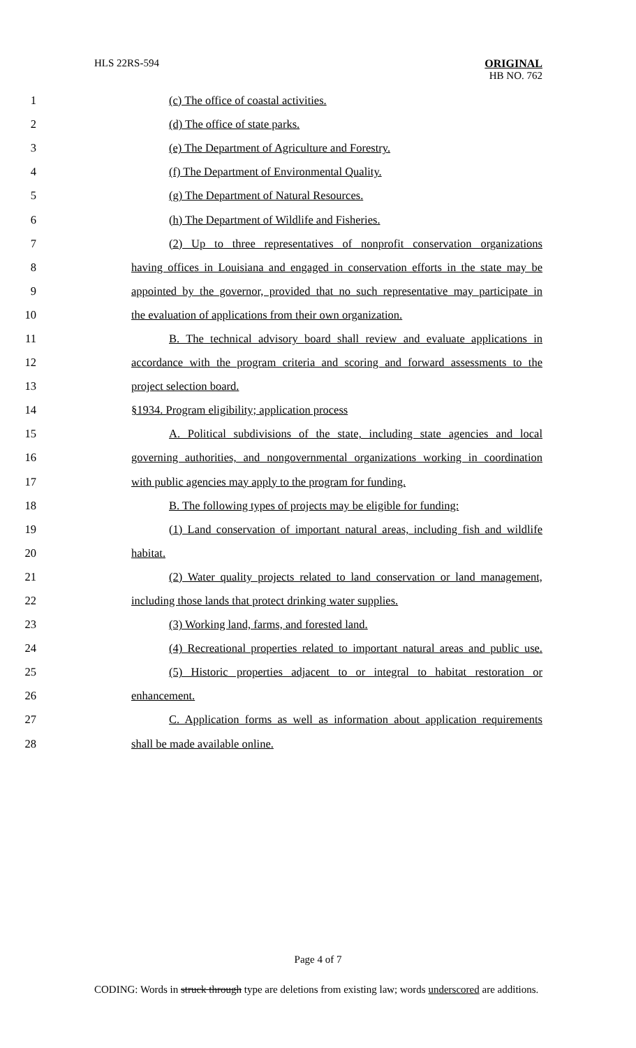HLS 22RS-594
ORIGINAL
HB NO. 762
1 (c) The office of coastal activities.
2 (d) The office of state parks.
3 (e) The Department of Agriculture and Forestry.
4 (f) The Department of Environmental Quality.
5 (g) The Department of Natural Resources.
6 (h) The Department of Wildlife and Fisheries.
7
(2) Up to three representatives of nonprofit conservation organizations
8
having offices in Louisiana and engaged in conservation efforts in the state may be
9
appointed by the governor, provided that no such representative may participate in
10 the evaluation of applications from their own organization.
11
B. The technical advisory board shall review and evaluate applications in
12
accordance with the program criteria and scoring and forward assessments to the
13 project selection board.
14 §1934. Program eligibility; application process
15
A. Political subdivisions of the state, including state agencies and local
16
governing authorities, and nongovernmental organizations working in coordination
17 with public agencies may apply to the program for funding.
18
B. The following types of projects may be eligible for funding:
19
(1) Land conservation of important natural areas, including fish and wildlife
20 habitat.
21
(2) Water quality projects related to land conservation or land management,
22 including those lands that protect drinking water supplies.
23 (3) Working land, farms, and forested land.
24
(4) Recreational properties related to important natural areas and public use.
25
(5) Historic properties adjacent to or integral to habitat restoration or
26 enhancement.
27
C. Application forms as well as information about application requirements
28 shall be made available online.
Page 4 of 7
CODING: Words in struck through type are deletions from existing law; words underscored are additions.